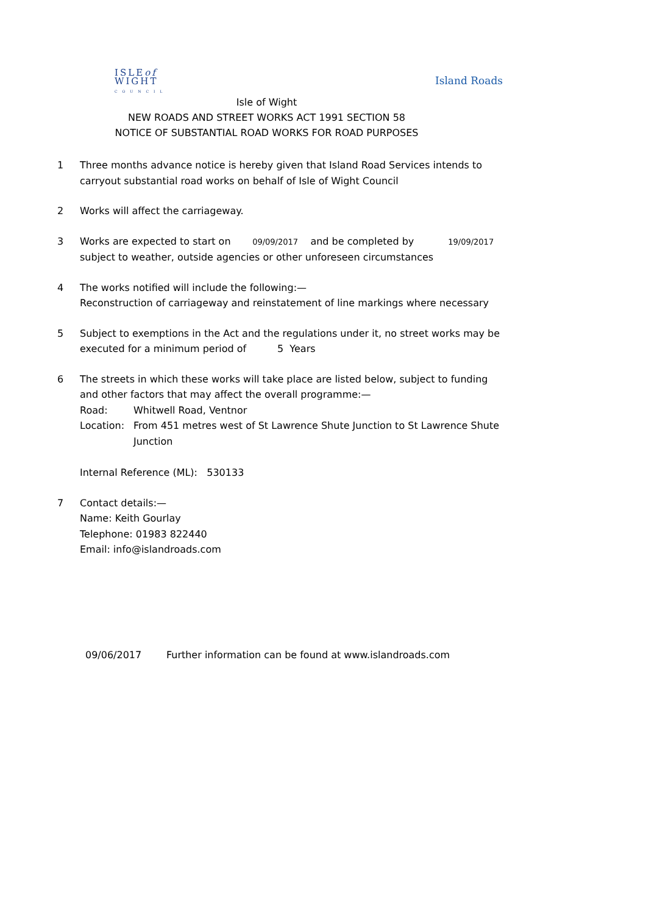ISLEof
WIGHT
C O U N C I L
Island Roads
Isle of Wight
NEW ROADS AND STREET WORKS ACT 1991 SECTION 58
NOTICE OF SUBSTANTIAL ROAD WORKS FOR ROAD PURPOSES
1 Three months advance notice is hereby given that Island Road Services intends to carryout substantial road works on behalf of Isle of Wight Council
2 Works will affect the carriageway.
3 Works are expected to start on 09/09/2017 and be completed by 19/09/2017
subject to weather, outside agencies or other unforeseen circumstances
4 The works notified will include the following:—
Reconstruction of carriageway and reinstatement of line markings where necessary
5 Subject to exemptions in the Act and the regulations under it, no street works may be executed for a minimum period of 5 Years
6 The streets in which these works will take place are listed below, subject to funding and other factors that may affect the overall programme:—
Road: Whitwell Road, Ventnor
Location: From 451 metres west of St Lawrence Shute Junction to St Lawrence Shute Junction
Internal Reference (ML): 530133
7 Contact details:—
Name: Keith Gourlay
Telephone: 01983 822440
Email: info@islandroads.com
09/06/2017 Further information can be found at www.islandroads.com